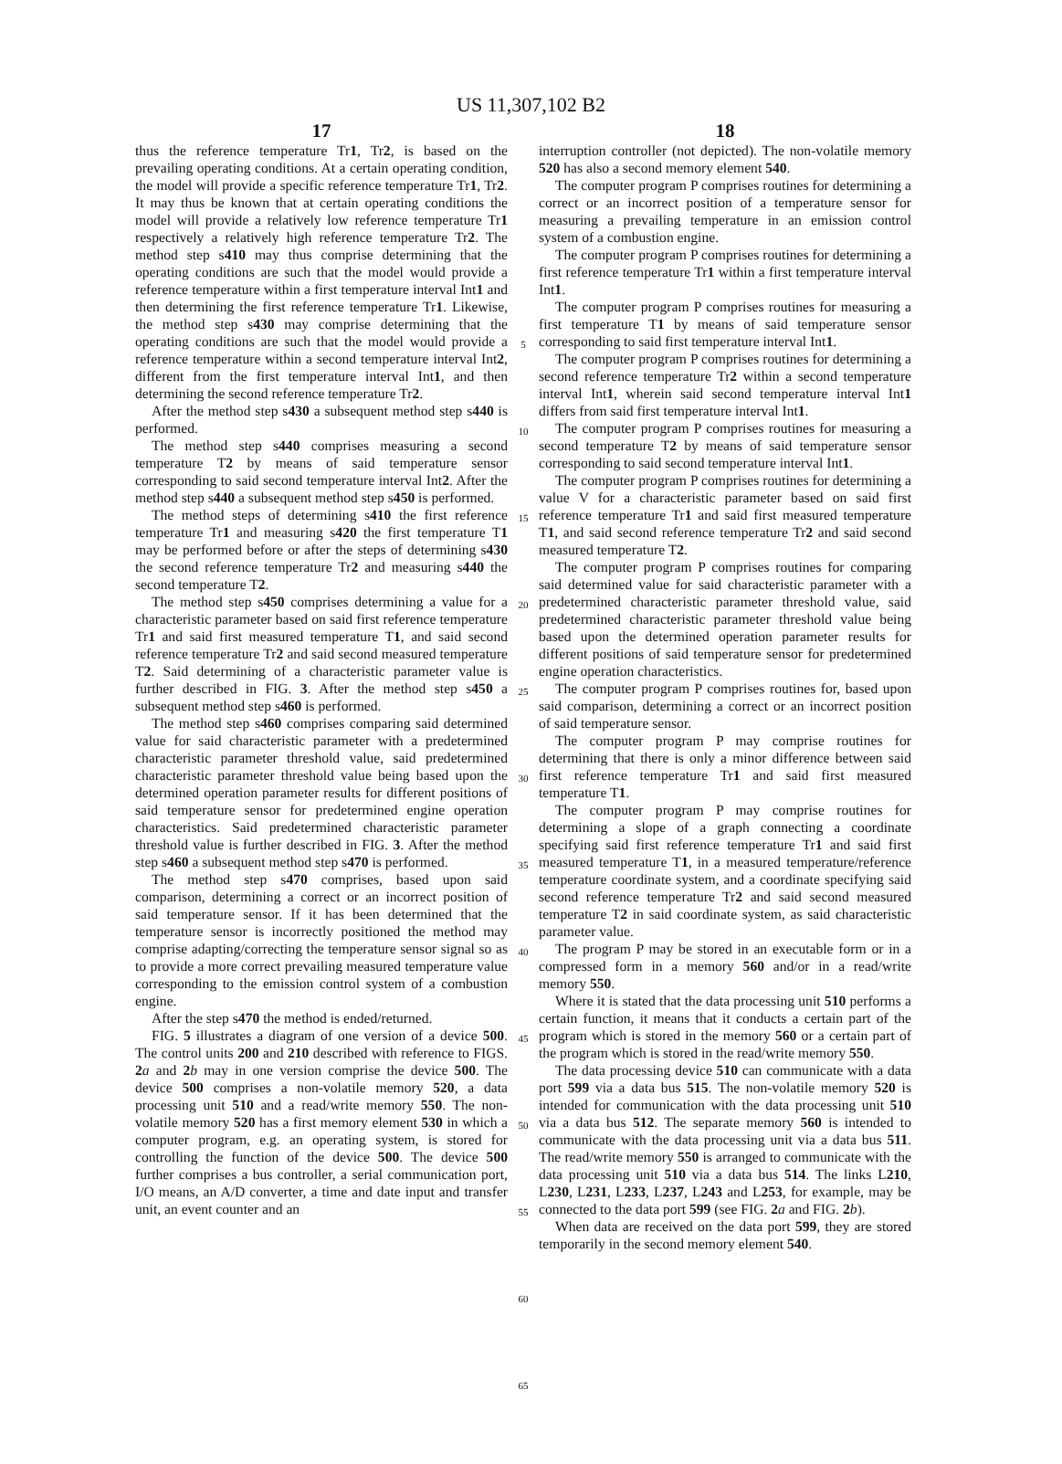US 11,307,102 B2
17
thus the reference temperature Tr1, Tr2, is based on the prevailing operating conditions. At a certain operating condition, the model will provide a specific reference temperature Tr1, Tr2. It may thus be known that at certain operating conditions the model will provide a relatively low reference temperature Tr1 respectively a relatively high reference temperature Tr2. The method step s410 may thus comprise determining that the operating conditions are such that the model would provide a reference temperature within a first temperature interval Int1 and then determining the first reference temperature Tr1. Likewise, the method step s430 may comprise determining that the operating conditions are such that the model would provide a reference temperature within a second temperature interval Int2, different from the first temperature interval Int1, and then determining the second reference temperature Tr2.
After the method step s430 a subsequent method step s440 is performed.
The method step s440 comprises measuring a second temperature T2 by means of said temperature sensor corresponding to said second temperature interval Int2. After the method step s440 a subsequent method step s450 is performed.
The method steps of determining s410 the first reference temperature Tr1 and measuring s420 the first temperature T1 may be performed before or after the steps of determining s430 the second reference temperature Tr2 and measuring s440 the second temperature T2.
The method step s450 comprises determining a value for a characteristic parameter based on said first reference temperature Tr1 and said first measured temperature T1, and said second reference temperature Tr2 and said second measured temperature T2. Said determining of a characteristic parameter value is further described in FIG. 3. After the method step s450 a subsequent method step s460 is performed.
The method step s460 comprises comparing said determined value for said characteristic parameter with a predetermined characteristic parameter threshold value, said predetermined characteristic parameter threshold value being based upon the determined operation parameter results for different positions of said temperature sensor for predetermined engine operation characteristics. Said predetermined characteristic parameter threshold value is further described in FIG. 3. After the method step s460 a subsequent method step s470 is performed.
The method step s470 comprises, based upon said comparison, determining a correct or an incorrect position of said temperature sensor. If it has been determined that the temperature sensor is incorrectly positioned the method may comprise adapting/correcting the temperature sensor signal so as to provide a more correct prevailing measured temperature value corresponding to the emission control system of a combustion engine.
After the step s470 the method is ended/returned.
FIG. 5 illustrates a diagram of one version of a device 500. The control units 200 and 210 described with reference to FIGS. 2 a and 2 b may in one version comprise the device 500. The device 500 comprises a non-volatile memory 520, a data processing unit 510 and a read/write memory 550. The non-volatile memory 520 has a first memory element 530 in which a computer program, e.g. an operating system, is stored for controlling the function of the device 500. The device 500 further comprises a bus controller, a serial communication port, I/O means, an A/D converter, a time and date input and transfer unit, an event counter and an
5
10
15
20
25
30
35
40
45
50
55
60
65
18
interruption controller (not depicted). The non-volatile memory 520 has also a second memory element 540.
The computer program P comprises routines for determining a correct or an incorrect position of a temperature sensor for measuring a prevailing temperature in an emission control system of a combustion engine.
The computer program P comprises routines for determining a first reference temperature Tr1 within a first temperature interval Int1.
The computer program P comprises routines for measuring a first temperature T1 by means of said temperature sensor corresponding to said first temperature interval Int1.
The computer program P comprises routines for determining a second reference temperature Tr2 within a second temperature interval Int1, wherein said second temperature interval Int1 differs from said first temperature interval Int1.
The computer program P comprises routines for measuring a second temperature T2 by means of said temperature sensor corresponding to said second temperature interval Int1.
The computer program P comprises routines for determining a value V for a characteristic parameter based on said first reference temperature Tr1 and said first measured temperature T1, and said second reference temperature Tr2 and said second measured temperature T2.
The computer program P comprises routines for comparing said determined value for said characteristic parameter with a predetermined characteristic parameter threshold value, said predetermined characteristic parameter threshold value being based upon the determined operation parameter results for different positions of said temperature sensor for predetermined engine operation characteristics.
The computer program P comprises routines for, based upon said comparison, determining a correct or an incorrect position of said temperature sensor.
The computer program P may comprise routines for determining that there is only a minor difference between said first reference temperature Tr1 and said first measured temperature T1.
The computer program P may comprise routines for determining a slope of a graph connecting a coordinate specifying said first reference temperature Tr1 and said first measured temperature T1, in a measured temperature/reference temperature coordinate system, and a coordinate specifying said second reference temperature Tr2 and said second measured temperature T2 in said coordinate system, as said characteristic parameter value.
The program P may be stored in an executable form or in a compressed form in a memory 560 and/or in a read/write memory 550.
Where it is stated that the data processing unit 510 performs a certain function, it means that it conducts a certain part of the program which is stored in the memory 560 or a certain part of the program which is stored in the read/write memory 550.
The data processing device 510 can communicate with a data port 599 via a data bus 515. The non-volatile memory 520 is intended for communication with the data processing unit 510 via a data bus 512. The separate memory 560 is intended to communicate with the data processing unit via a data bus 511. The read/write memory 550 is arranged to communicate with the data processing unit 510 via a data bus 514. The links L210, L230, L231, L233, L237, L243 and L253, for example, may be connected to the data port 599 (see FIG. 2 a and FIG. 2 b).
When data are received on the data port 599, they are stored temporarily in the second memory element 540.